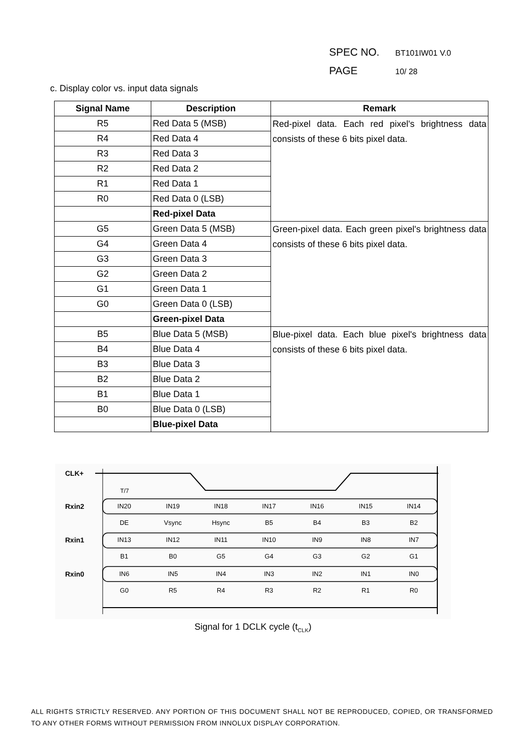SPEC NO. BT101IW01 V.0
PAGE 10/ 28
c. Display color vs. input data signals
| Signal Name | Description | Remark |
| --- | --- | --- |
| R5 | Red Data 5 (MSB) | Red-pixel data. Each red pixel's brightness data consists of these 6 bits pixel data. |
| R4 | Red Data 4 | |
| R3 | Red Data 3 | |
| R2 | Red Data 2 | |
| R1 | Red Data 1 | |
| R0 | Red Data 0 (LSB) | |
| | Red-pixel Data | |
| G5 | Green Data 5 (MSB) | Green-pixel data. Each green pixel's brightness data consists of these 6 bits pixel data. |
| G4 | Green Data 4 | |
| G3 | Green Data 3 | |
| G2 | Green Data 2 | |
| G1 | Green Data 1 | |
| G0 | Green Data 0 (LSB) | |
| | Green-pixel Data | |
| B5 | Blue Data 5 (MSB) | Blue-pixel data. Each blue pixel's brightness data consists of these 6 bits pixel data. |
| B4 | Blue Data 4 | |
| B3 | Blue Data 3 | |
| B2 | Blue Data 2 | |
| B1 | Blue Data 1 | |
| B0 | Blue Data 0 (LSB) | |
| | Blue-pixel Data | |
CLK+
T/7
Rxin2
Rxin1
Rxin0
IN20
IN19
IN18
IN17
IN16
IN15
IN14
DE
Vsync
Hsync
B5
B4
B3
B2
IN13
IN12
IN11
IN10
IN9
IN8
IN7
B1
B0
G5
G4
G3
G2
G1
IN6
IN5
IN4
IN3
IN2
IN1
IN0
G0
R5
R4
R3
R2
R1
R0
Signal for 1 DCLK cycle (t<sub>CLK</sub>)
ALL RIGHTS STRICTLY RESERVED. ANY PORTION OF THIS DOCUMENT SHALL NOT BE REPRODUCED, COPIED, OR TRANSFORMED TO ANY OTHER FORMS WITHOUT PERMISSION FROM INNOLUX DISPLAY CORPORATION.